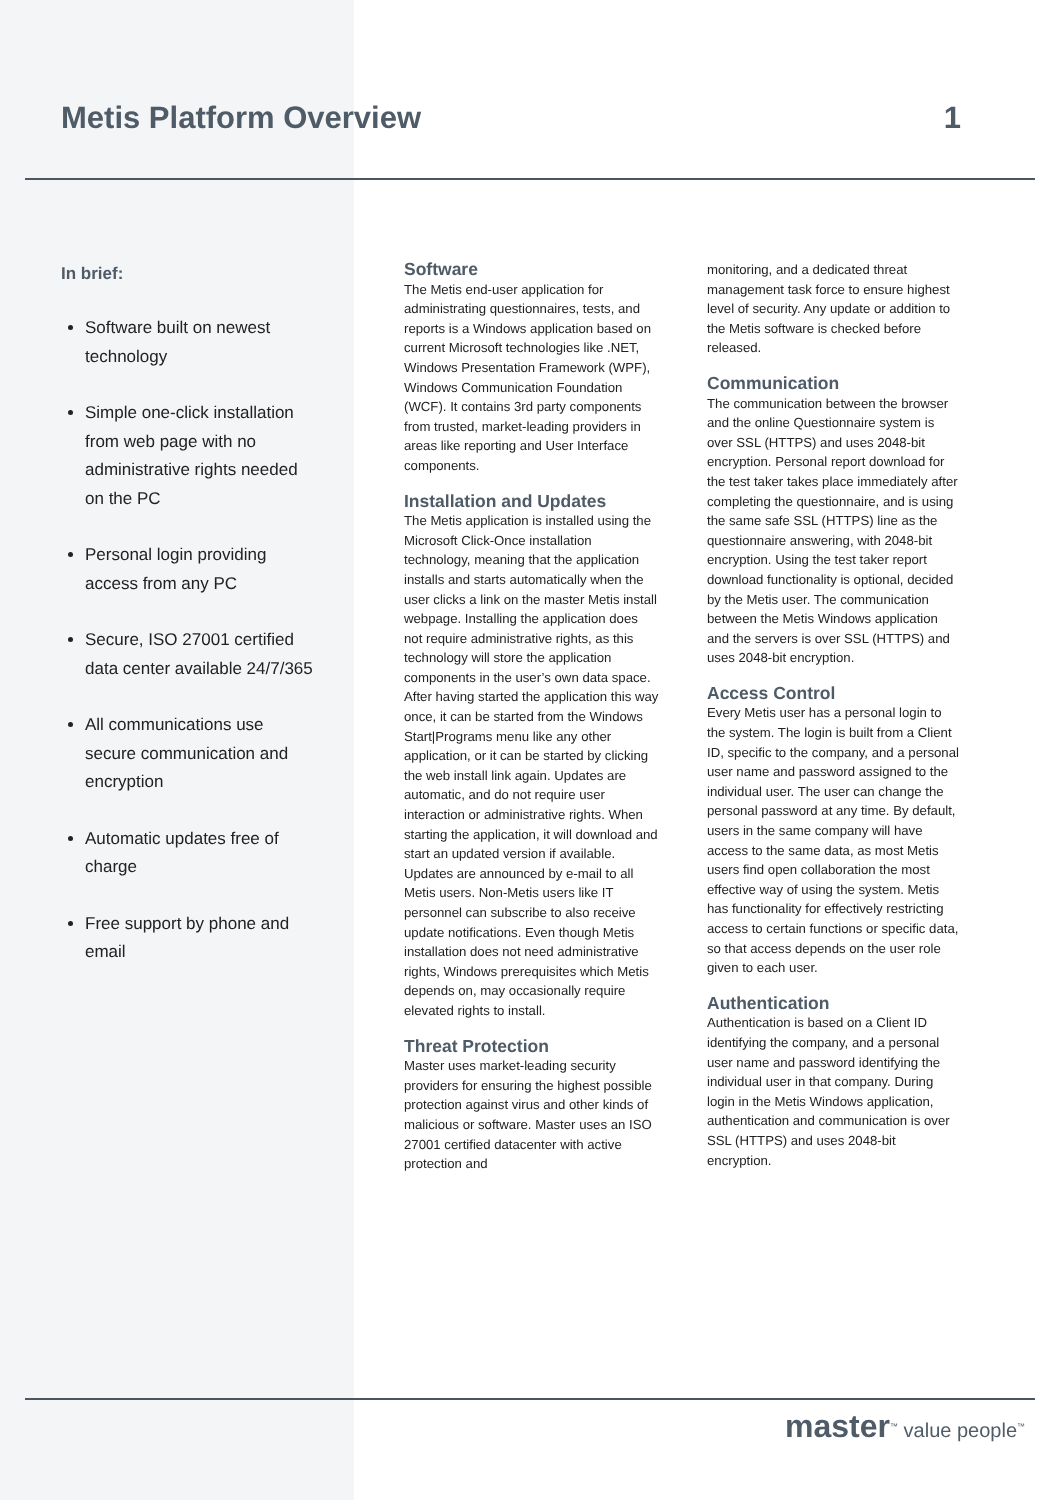Metis Platform Overview 1
In brief:
Software built on newest technology
Simple one-click installation from web page with no administrative rights needed on the PC
Personal login providing access from any PC
Secure, ISO 27001 certified data center available 24/7/365
All communications use secure communication and encryption
Automatic updates free of charge
Free support by phone and email
Software
The Metis end-user application for administrating questionnaires, tests, and reports is a Windows application based on current Microsoft technologies like .NET, Windows Presentation Framework (WPF), Windows Communication Foundation (WCF). It contains 3rd party components from trusted, market-leading providers in areas like reporting and User Interface components.
Installation and Updates
The Metis application is installed using the Microsoft Click-Once installation technology, meaning that the application installs and starts automatically when the user clicks a link on the master Metis install webpage. Installing the application does not require administrative rights, as this technology will store the application components in the user’s own data space. After having started the application this way once, it can be started from the Windows Start|Programs menu like any other application, or it can be started by clicking the web install link again. Updates are automatic, and do not require user interaction or administrative rights. When starting the application, it will download and start an updated version if available. Updates are announced by e-mail to all Metis users. Non-Metis users like IT personnel can subscribe to also receive update notifications. Even though Metis installation does not need administrative rights, Windows prerequisites which Metis depends on, may occasionally require elevated rights to install.
Threat Protection
Master uses market-leading security providers for ensuring the highest possible protection against virus and other kinds of malicious or software. Master uses an ISO 27001 certified datacenter with active protection and
monitoring, and a dedicated threat management task force to ensure highest level of security. Any update or addition to the Metis software is checked before released.
Communication
The communication between the browser and the online Questionnaire system is over SSL (HTTPS) and uses 2048-bit encryption. Personal report download for the test taker takes place immediately after completing the questionnaire, and is using the same safe SSL (HTTPS) line as the questionnaire answering, with 2048-bit encryption. Using the test taker report download functionality is optional, decided by the Metis user. The communication between the Metis Windows application and the servers is over SSL (HTTPS) and uses 2048-bit encryption.
Access Control
Every Metis user has a personal login to the system. The login is built from a Client ID, specific to the company, and a personal user name and password assigned to the individual user. The user can change the personal password at any time. By default, users in the same company will have access to the same data, as most Metis users find open collaboration the most effective way of using the system. Metis has functionality for effectively restricting access to certain functions or specific data, so that access depends on the user role given to each user.
Authentication
Authentication is based on a Client ID identifying the company, and a personal user name and password identifying the individual user in that company. During login in the Metis Windows application, authentication and communication is over SSL (HTTPS) and uses 2048-bit encryption.
master<sup>™</sup> value people<sup>™</sup>